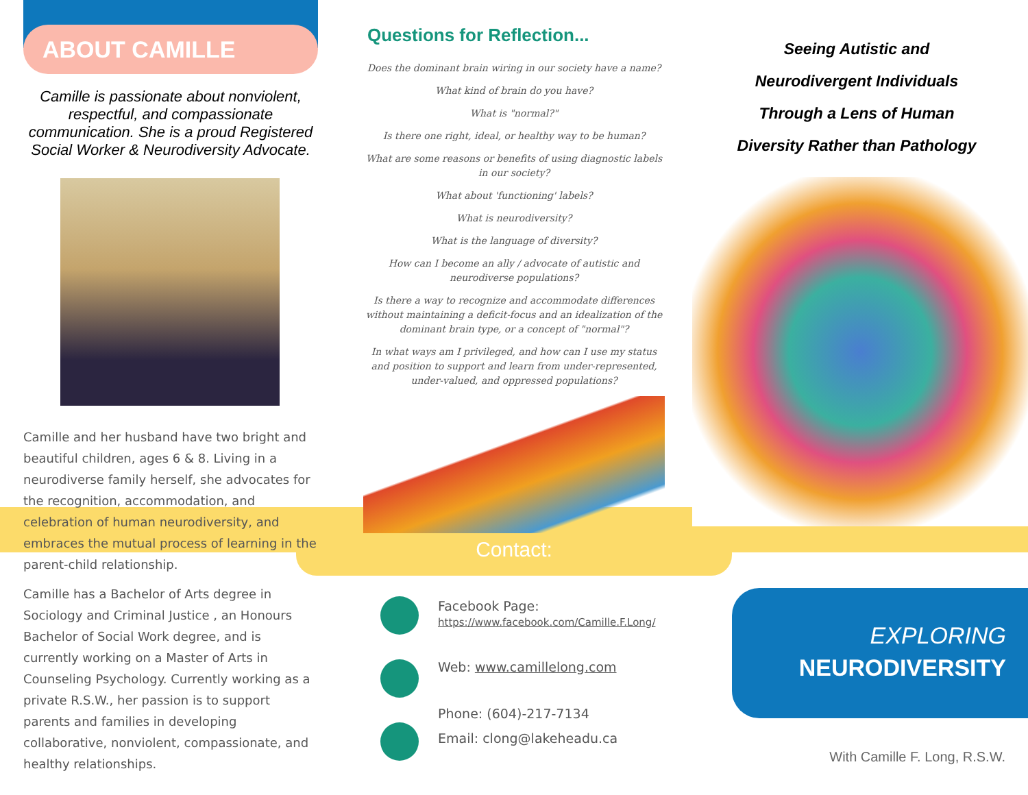ABOUT CAMILLE
Camille is passionate about nonviolent, respectful, and compassionate communication. She is a proud Registered Social Worker & Neurodiversity Advocate.
Camille and her husband have two bright and beautiful children, ages 6 & 8. Living in a neurodiverse family herself, she advocates for the recognition, accommodation, and celebration of human neurodiversity, and embraces the mutual process of learning in the parent-child relationship.
Camille has a Bachelor of Arts degree in Sociology and Criminal Justice , an Honours Bachelor of Social Work degree, and is currently working on a Master of Arts in Counseling Psychology. Currently working as a private R.S.W., her passion is to support parents and families in developing collaborative, nonviolent, compassionate, and healthy relationships.
Questions for Reflection...
Does the dominant brain wiring in our society have a name?
What kind of brain do you have?
What is "normal?"
Is there one right, ideal, or healthy way to be human?
What are some reasons or benefits of using diagnostic labels in our society?
What about 'functioning' labels?
What is neurodiversity?
What is the language of diversity?
How can I become an ally / advocate of autistic and neurodiverse populations?
Is there a way to recognize and accommodate differences without maintaining a deficit-focus and an idealization of the dominant brain type, or a concept of "normal"?
In what ways am I privileged, and how can I use my status and position to support and learn from under-represented, under-valued, and oppressed populations?
Seeing Autistic and
Neurodivergent Individuals
Through a Lens of Human
Diversity Rather than Pathology
Contact:
Facebook Page:
https://www.facebook.com/Camille.F.Long/
Web: www.camillelong.com
Phone: (604)-217-7134
Email: clong@lakeheadu.ca
EXPLORING
NEURODIVERSITY
With Camille F. Long, R.S.W.